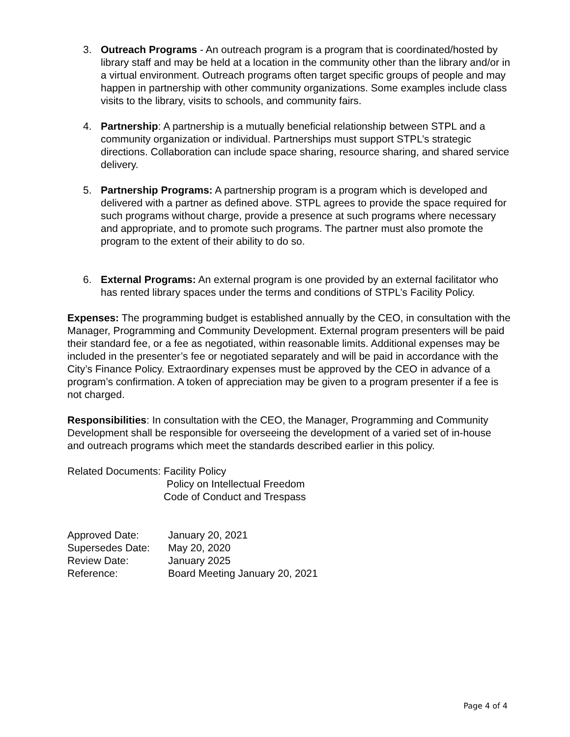3. Outreach Programs - An outreach program is a program that is coordinated/hosted by library staff and may be held at a location in the community other than the library and/or in a virtual environment. Outreach programs often target specific groups of people and may happen in partnership with other community organizations. Some examples include class visits to the library, visits to schools, and community fairs.
4. Partnership: A partnership is a mutually beneficial relationship between STPL and a community organization or individual. Partnerships must support STPL’s strategic directions. Collaboration can include space sharing, resource sharing, and shared service delivery.
5. Partnership Programs: A partnership program is a program which is developed and delivered with a partner as defined above. STPL agrees to provide the space required for such programs without charge, provide a presence at such programs where necessary and appropriate, and to promote such programs. The partner must also promote the program to the extent of their ability to do so.
6. External Programs: An external program is one provided by an external facilitator who has rented library spaces under the terms and conditions of STPL’s Facility Policy.
Expenses: The programming budget is established annually by the CEO, in consultation with the Manager, Programming and Community Development. External program presenters will be paid their standard fee, or a fee as negotiated, within reasonable limits. Additional expenses may be included in the presenter’s fee or negotiated separately and will be paid in accordance with the City’s Finance Policy. Extraordinary expenses must be approved by the CEO in advance of a program’s confirmation. A token of appreciation may be given to a program presenter if a fee is not charged.
Responsibilities: In consultation with the CEO, the Manager, Programming and Community Development shall be responsible for overseeing the development of a varied set of in-house and outreach programs which meet the standards described earlier in this policy.
| Related Documents: | Facility Policy |
| | Policy on Intellectual Freedom |
| | Code of Conduct and Trespass |
| Approved Date: | January 20, 2021 |
| Supersedes Date: | May 20, 2020 |
| Review Date: | January 2025 |
| Reference: | Board Meeting January 20, 2021 |
Page 4 of 4